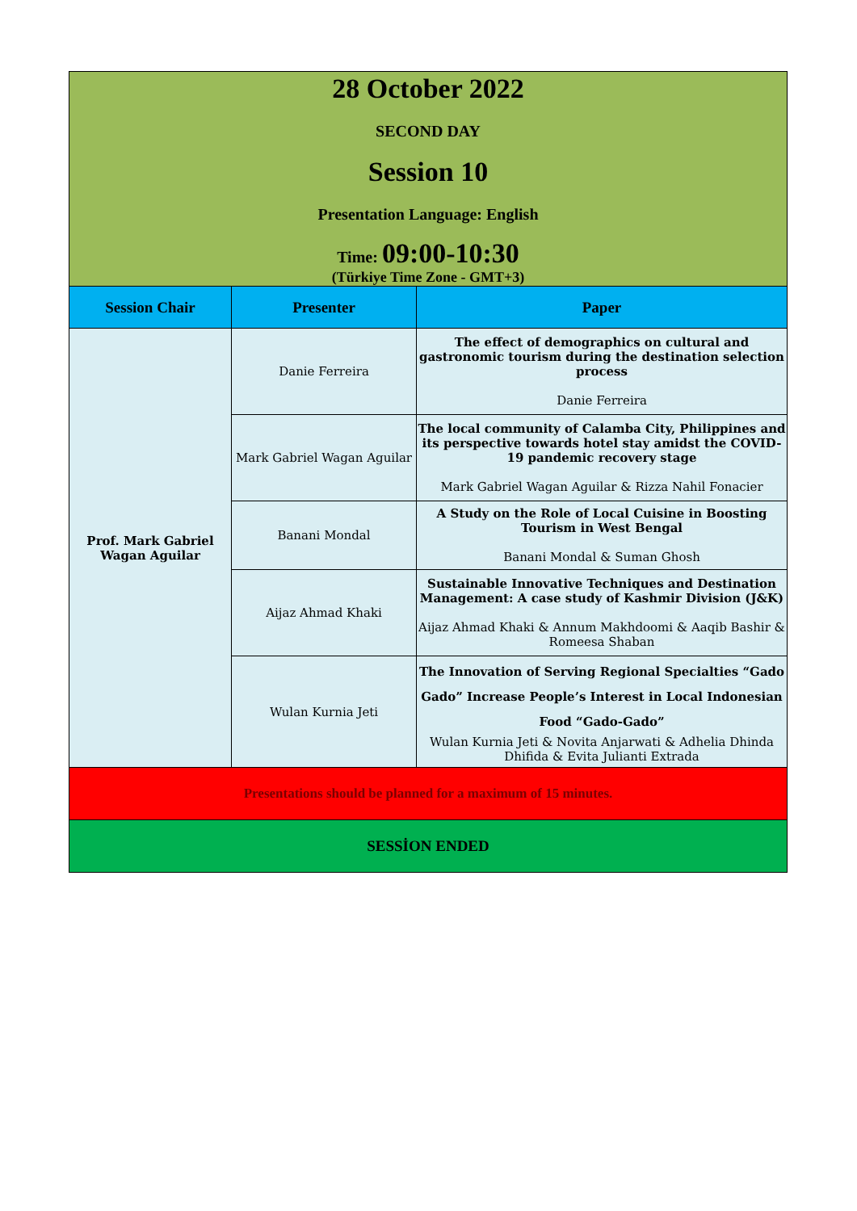| 28 October 2022 SECOND DAY Session 10 Presentation Language: English Time: 09:00-10:30 (Türkiye Time Zone - GMT+3) | | |
| Session Chair | Presenter | Paper |
| Prof. Mark Gabriel Wagan Aguilar | Danie Ferreira | The effect of demographics on cultural and gastronomic tourism during the destination selection process Danie Ferreira |
| | Mark Gabriel Wagan Aguilar | The local community of Calamba City, Philippines and its perspective towards hotel stay amidst the COVID-19 pandemic recovery stage Mark Gabriel Wagan Aguilar & Rizza Nahil Fonacier |
| | Banani Mondal | A Study on the Role of Local Cuisine in Boosting Tourism in West Bengal Banani Mondal & Suman Ghosh |
| | Aijaz Ahmad Khaki | Sustainable Innovative Techniques and Destination Management: A case study of Kashmir Division (J&K) Aijaz Ahmad Khaki & Annum Makhdoomi & Aaqib Bashir & Romeesa Shaban |
| | Wulan Kurnia Jeti | The Innovation of Serving Regional Specialties “Gado Gado” Increase People’s Interest in Local Indonesian Food “Gado-Gado” Wulan Kurnia Jeti & Novita Anjarwati & Adhelia Dhinda Dhifida & Evita Julianti Extrada |
| Presentations should be planned for a maximum of 15 minutes. | | |
| SESSİON ENDED | | |